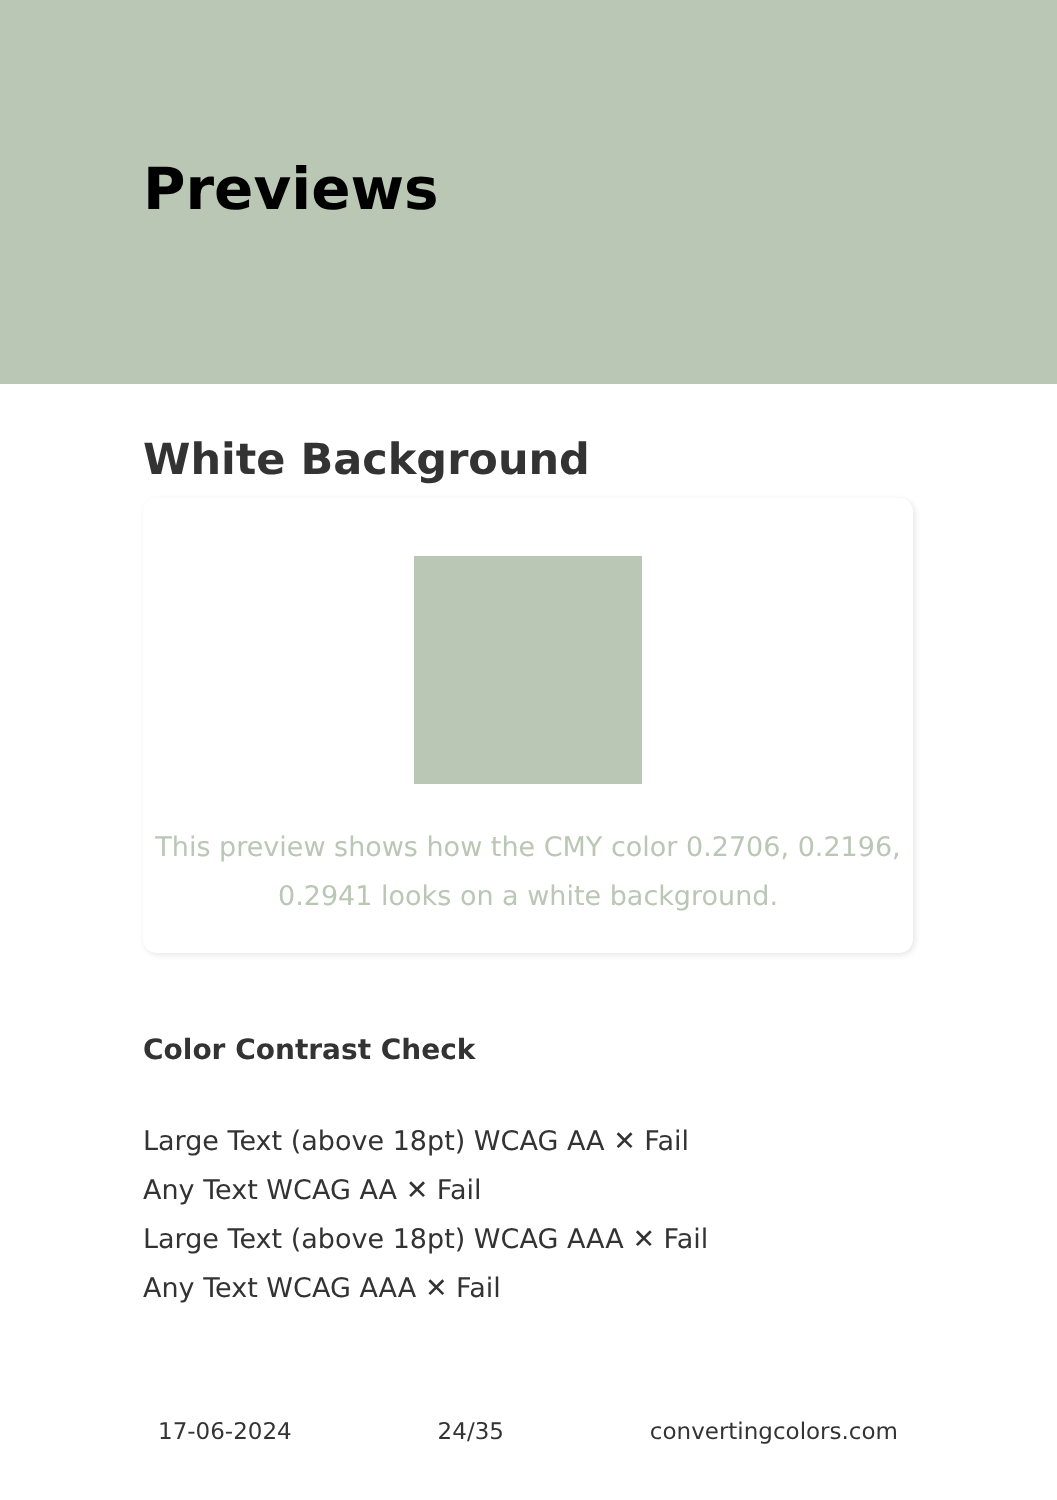Previews
White Background
This preview shows how the CMY color 0.2706, 0.2196, 0.2941 looks on a white background.
Color Contrast Check
Large Text (above 18pt) WCAG AA ✕ Fail
Any Text WCAG AA ✕ Fail
Large Text (above 18pt) WCAG AAA ✕ Fail
Any Text WCAG AAA ✕ Fail
17-06-2024 24/35 convertingcolors.com